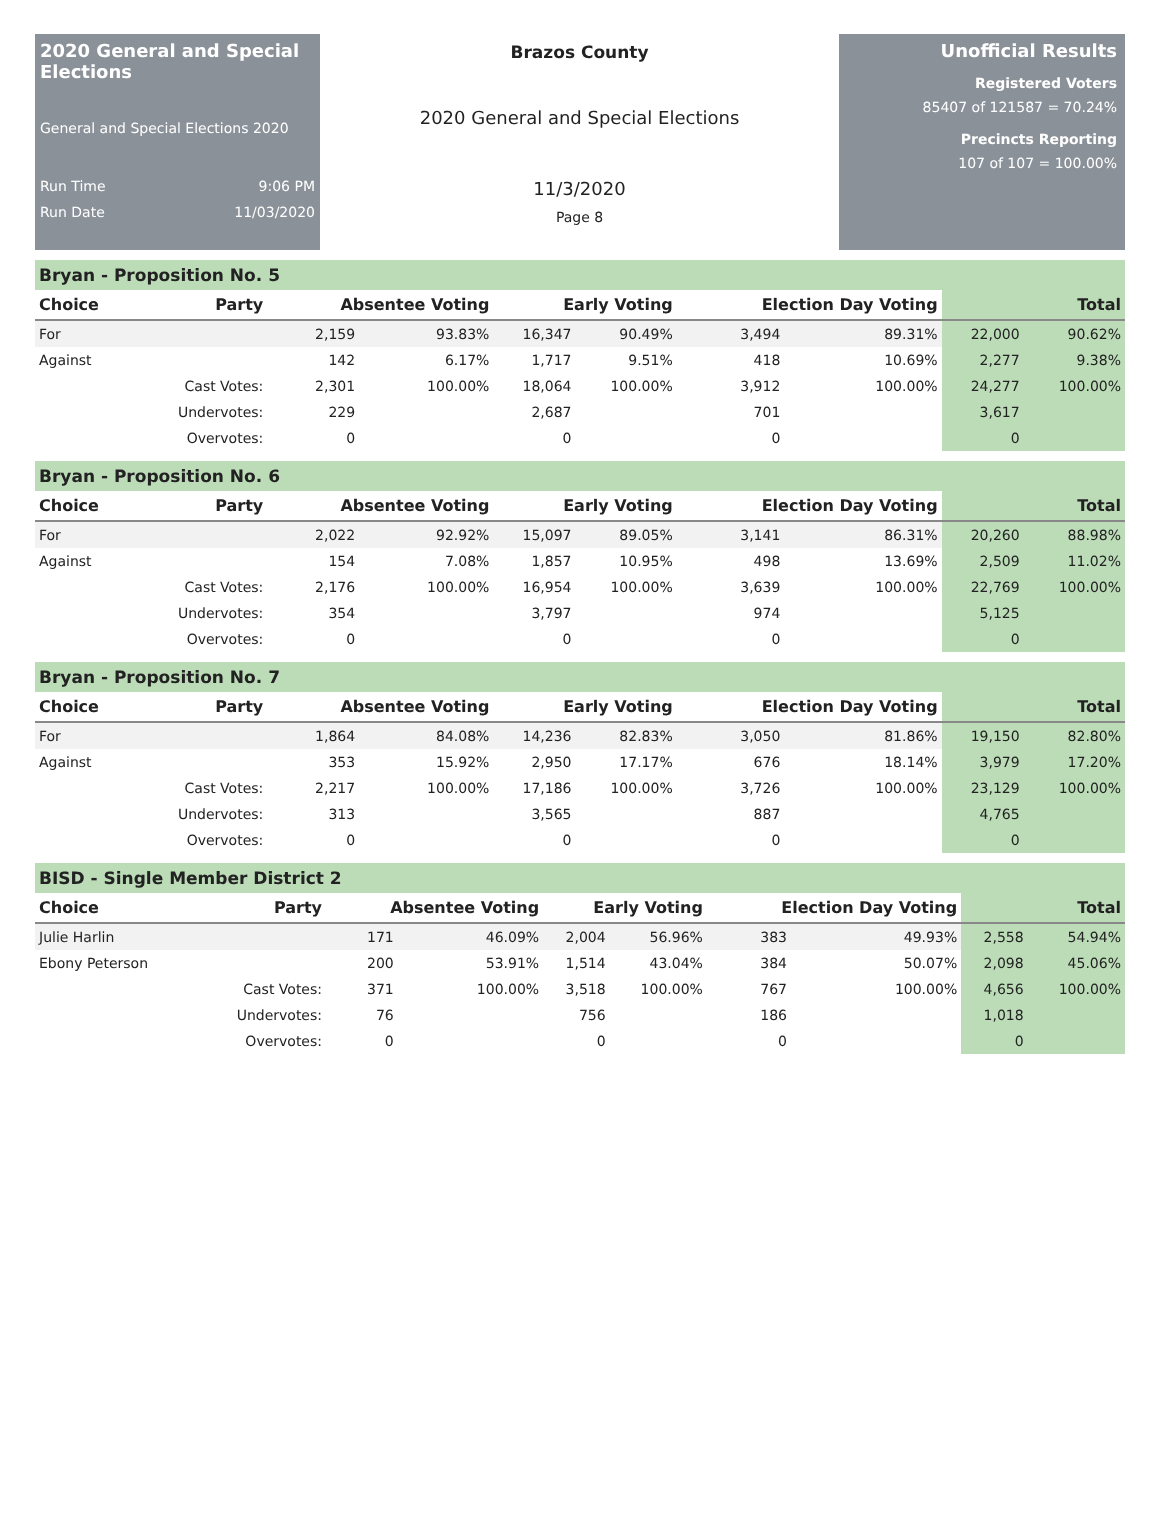2020 General and Special Elections
General and Special Elections 2020
Run Time 9:06 PM
Run Date 11/03/2020
Brazos County
2020 General and Special Elections
11/3/2020
Page 8
Unofficial Results
Registered Voters
85407 of 121587 = 70.24%
Precincts Reporting
107 of 107 = 100.00%
Bryan - Proposition No. 5
| Choice | Party | Absentee Voting | | Early Voting | | Election Day Voting | | Total | |
| --- | --- | --- | --- | --- | --- | --- | --- | --- | --- |
| For | | 2,159 | 93.83% | 16,347 | 90.49% | 3,494 | 89.31% | 22,000 | 90.62% |
| Against | | 142 | 6.17% | 1,717 | 9.51% | 418 | 10.69% | 2,277 | 9.38% |
| | Cast Votes: | 2,301 | 100.00% | 18,064 | 100.00% | 3,912 | 100.00% | 24,277 | 100.00% |
| | Undervotes: | 229 | | 2,687 | | 701 | | 3,617 | |
| | Overvotes: | 0 | | 0 | | 0 | | 0 | |
Bryan - Proposition No. 6
| Choice | Party | Absentee Voting | | Early Voting | | Election Day Voting | | Total | |
| --- | --- | --- | --- | --- | --- | --- | --- | --- | --- |
| For | | 2,022 | 92.92% | 15,097 | 89.05% | 3,141 | 86.31% | 20,260 | 88.98% |
| Against | | 154 | 7.08% | 1,857 | 10.95% | 498 | 13.69% | 2,509 | 11.02% |
| | Cast Votes: | 2,176 | 100.00% | 16,954 | 100.00% | 3,639 | 100.00% | 22,769 | 100.00% |
| | Undervotes: | 354 | | 3,797 | | 974 | | 5,125 | |
| | Overvotes: | 0 | | 0 | | 0 | | 0 | |
Bryan - Proposition No. 7
| Choice | Party | Absentee Voting | | Early Voting | | Election Day Voting | | Total | |
| --- | --- | --- | --- | --- | --- | --- | --- | --- | --- |
| For | | 1,864 | 84.08% | 14,236 | 82.83% | 3,050 | 81.86% | 19,150 | 82.80% |
| Against | | 353 | 15.92% | 2,950 | 17.17% | 676 | 18.14% | 3,979 | 17.20% |
| | Cast Votes: | 2,217 | 100.00% | 17,186 | 100.00% | 3,726 | 100.00% | 23,129 | 100.00% |
| | Undervotes: | 313 | | 3,565 | | 887 | | 4,765 | |
| | Overvotes: | 0 | | 0 | | 0 | | 0 | |
BISD - Single Member District 2
| Choice | Party | Absentee Voting | | Early Voting | | Election Day Voting | | Total | |
| --- | --- | --- | --- | --- | --- | --- | --- | --- | --- |
| Julie Harlin | | 171 | 46.09% | 2,004 | 56.96% | 383 | 49.93% | 2,558 | 54.94% |
| Ebony Peterson | | 200 | 53.91% | 1,514 | 43.04% | 384 | 50.07% | 2,098 | 45.06% |
| | Cast Votes: | 371 | 100.00% | 3,518 | 100.00% | 767 | 100.00% | 4,656 | 100.00% |
| | Undervotes: | 76 | | 756 | | 186 | | 1,018 | |
| | Overvotes: | 0 | | 0 | | 0 | | 0 | |